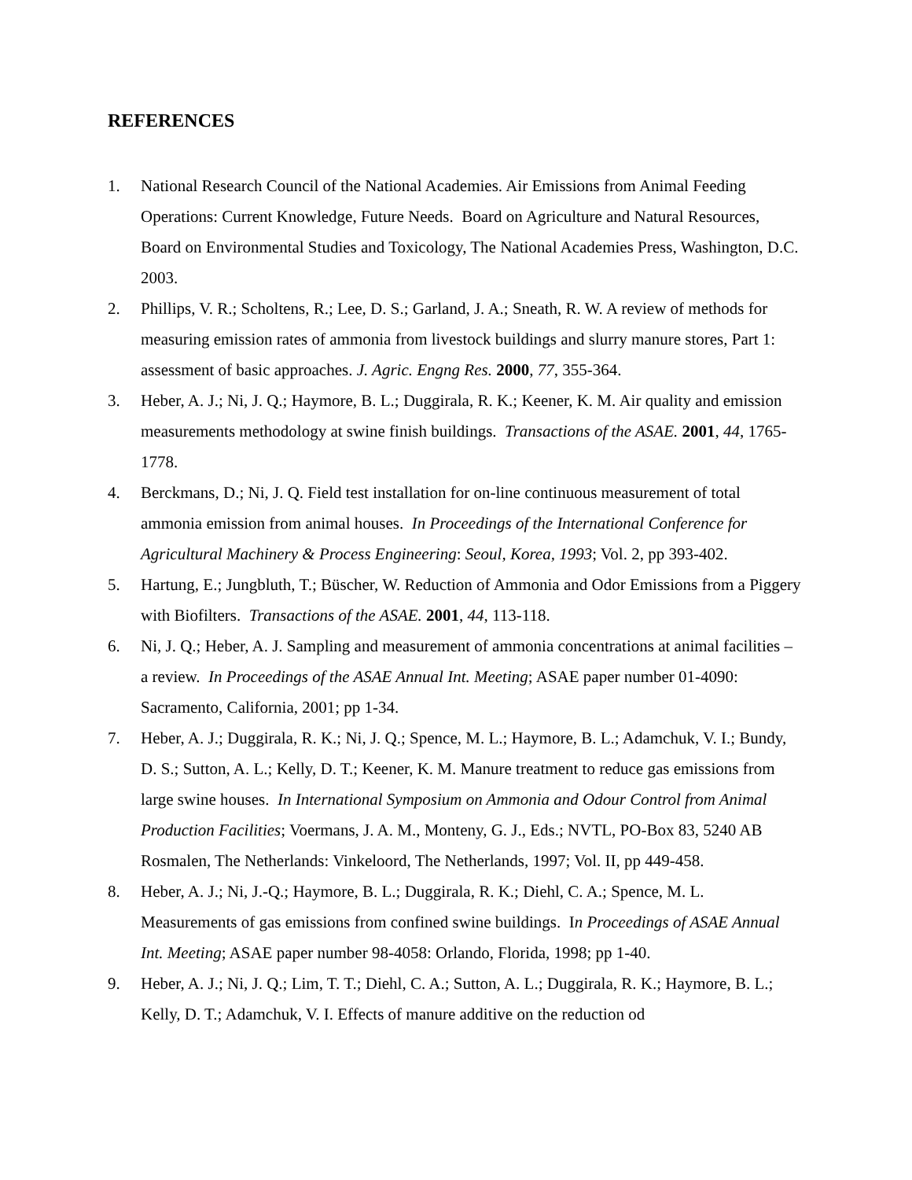REFERENCES
1. National Research Council of the National Academies. Air Emissions from Animal Feeding Operations: Current Knowledge, Future Needs. Board on Agriculture and Natural Resources, Board on Environmental Studies and Toxicology, The National Academies Press, Washington, D.C. 2003.
2. Phillips, V. R.; Scholtens, R.; Lee, D. S.; Garland, J. A.; Sneath, R. W. A review of methods for measuring emission rates of ammonia from livestock buildings and slurry manure stores, Part 1: assessment of basic approaches. J. Agric. Engng Res. 2000, 77, 355-364.
3. Heber, A. J.; Ni, J. Q.; Haymore, B. L.; Duggirala, R. K.; Keener, K. M. Air quality and emission measurements methodology at swine finish buildings. Transactions of the ASAE. 2001, 44, 1765-1778.
4. Berckmans, D.; Ni, J. Q. Field test installation for on-line continuous measurement of total ammonia emission from animal houses. In Proceedings of the International Conference for Agricultural Machinery & Process Engineering: Seoul, Korea, 1993; Vol. 2, pp 393-402.
5. Hartung, E.; Jungbluth, T.; Büscher, W. Reduction of Ammonia and Odor Emissions from a Piggery with Biofilters. Transactions of the ASAE. 2001, 44, 113-118.
6. Ni, J. Q.; Heber, A. J. Sampling and measurement of ammonia concentrations at animal facilities – a review. In Proceedings of the ASAE Annual Int. Meeting; ASAE paper number 01-4090: Sacramento, California, 2001; pp 1-34.
7. Heber, A. J.; Duggirala, R. K.; Ni, J. Q.; Spence, M. L.; Haymore, B. L.; Adamchuk, V. I.; Bundy, D. S.; Sutton, A. L.; Kelly, D. T.; Keener, K. M. Manure treatment to reduce gas emissions from large swine houses. In International Symposium on Ammonia and Odour Control from Animal Production Facilities; Voermans, J. A. M., Monteny, G. J., Eds.; NVTL, PO-Box 83, 5240 AB Rosmalen, The Netherlands: Vinkeloord, The Netherlands, 1997; Vol. II, pp 449-458.
8. Heber, A. J.; Ni, J.-Q.; Haymore, B. L.; Duggirala, R. K.; Diehl, C. A.; Spence, M. L. Measurements of gas emissions from confined swine buildings. In Proceedings of ASAE Annual Int. Meeting; ASAE paper number 98-4058: Orlando, Florida, 1998; pp 1-40.
9. Heber, A. J.; Ni, J. Q.; Lim, T. T.; Diehl, C. A.; Sutton, A. L.; Duggirala, R. K.; Haymore, B. L.; Kelly, D. T.; Adamchuk, V. I. Effects of manure additive on the reduction od